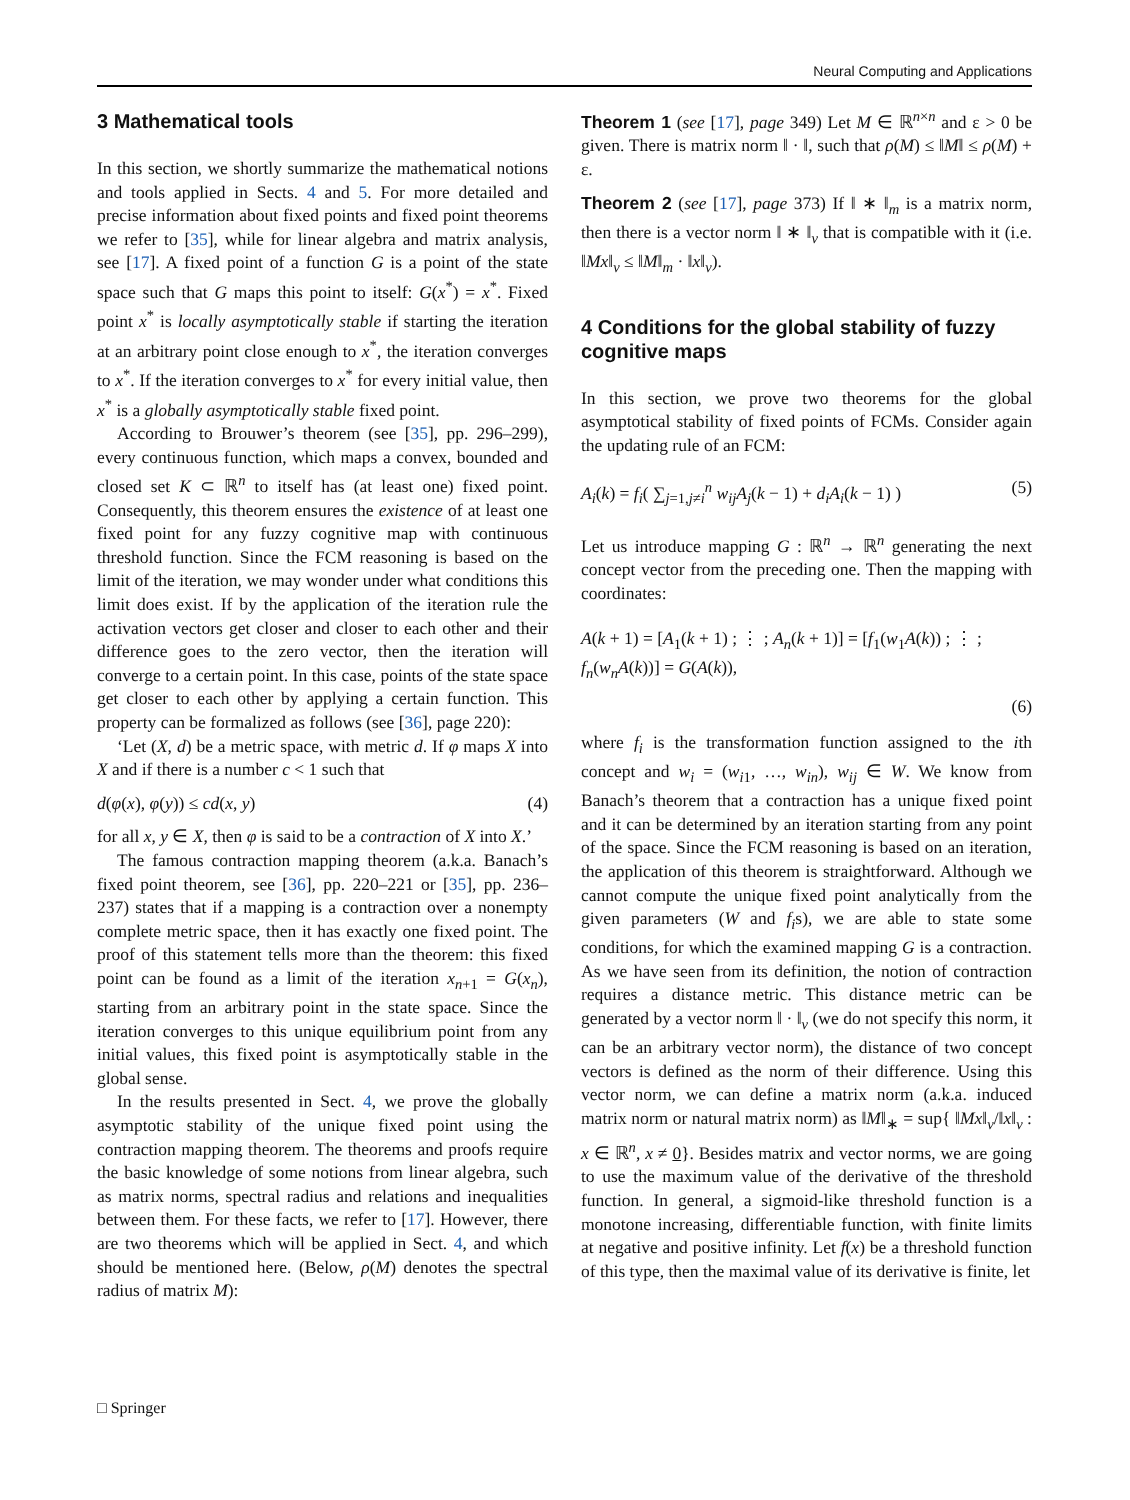Neural Computing and Applications
3 Mathematical tools
In this section, we shortly summarize the mathematical notions and tools applied in Sects. 4 and 5. For more detailed and precise information about fixed points and fixed point theorems we refer to [35], while for linear algebra and matrix analysis, see [17]. A fixed point of a function G is a point of the state space such that G maps this point to itself: G(x<sup>*</sup>) = x<sup>*</sup>. Fixed point x<sup>*</sup> is locally asymptotically stable if starting the iteration at an arbitrary point close enough to x<sup>*</sup>, the iteration converges to x<sup>*</sup>. If the iteration converges to x<sup>*</sup> for every initial value, then x<sup>*</sup> is a globally asymptotically stable fixed point.
According to Brouwer’s theorem (see [35], pp. 296–299), every continuous function, which maps a convex, bounded and closed set K ⊂ ℝ<sup>n</sup> to itself has (at least one) fixed point. Consequently, this theorem ensures the existence of at least one fixed point for any fuzzy cognitive map with continuous threshold function. Since the FCM reasoning is based on the limit of the iteration, we may wonder under what conditions this limit does exist. If by the application of the iteration rule the activation vectors get closer and closer to each other and their difference goes to the zero vector, then the iteration will converge to a certain point. In this case, points of the state space get closer to each other by applying a certain function. This property can be formalized as follows (see [36], page 220):
‘Let (X, d) be a metric space, with metric d. If φ maps X into X and if there is a number c < 1 such that
d(φ(x), φ(y)) ≤ cd(x, y) (4)
for all x, y ∈ X, then φ is said to be a contraction of X into X.’
The famous contraction mapping theorem (a.k.a. Banach’s fixed point theorem, see [36], pp. 220–221 or [35], pp. 236–237) states that if a mapping is a contraction over a nonempty complete metric space, then it has exactly one fixed point. The proof of this statement tells more than the theorem: this fixed point can be found as a limit of the iteration x<sub>n+1</sub> = G(x<sub>n</sub>), starting from an arbitrary point in the state space. Since the iteration converges to this unique equilibrium point from any initial values, this fixed point is asymptotically stable in the global sense.
In the results presented in Sect. 4, we prove the globally asymptotic stability of the unique fixed point using the contraction mapping theorem. The theorems and proofs require the basic knowledge of some notions from linear algebra, such as matrix norms, spectral radius and relations and inequalities between them. For these facts, we refer to [17]. However, there are two theorems which will be applied in Sect. 4, and which should be mentioned here. (Below, ρ(M) denotes the spectral radius of matrix M):
Theorem 1 (see [17], page 349) Let M ∈ ℝ<sup>n×n</sup> and ε > 0 be given. There is matrix norm ‖ · ‖, such that ρ(M) ≤ ‖M‖ ≤ ρ(M) + ε.
Theorem 2 (see [17], page 373) If ‖ ∗ ‖<sub>m</sub> is a matrix norm, then there is a vector norm ‖ ∗ ‖<sub>v</sub> that is compatible with it (i.e. ‖Mx‖<sub>v</sub> ≤ ‖M‖<sub>m</sub> · ‖x‖<sub>v</sub>).
4 Conditions for the global stability of fuzzy cognitive maps
In this section, we prove two theorems for the global asymptotical stability of fixed points of FCMs. Consider again the updating rule of an FCM:
A<sub>i</sub>(k) = f<sub>i</sub>( ∑<sub>j=1,j≠i</sub><sup>n</sup> w<sub>ij</sub>A<sub>j</sub>(k − 1) + d<sub>i</sub>A<sub>i</sub>(k − 1) ) (5)
Let us introduce mapping G : ℝ<sup>n</sup> → ℝ<sup>n</sup> generating the next concept vector from the preceding one. Then the mapping with coordinates:
A(k + 1) = [A<sub>1</sub>(k + 1) ; ⋮ ; A<sub>n</sub>(k + 1)] = [f<sub>1</sub>(w<sub>1</sub>A(k)) ; ⋮ ; f<sub>n</sub>(w<sub>n</sub>A(k))] = G(A(k)),
(6)
where f<sub>i</sub> is the transformation function assigned to the ith concept and w<sub>i</sub> = (w<sub>i1</sub>, …, w<sub>in</sub>), w<sub>ij</sub> ∈ W. We know from Banach’s theorem that a contraction has a unique fixed point and it can be determined by an iteration starting from any point of the space. Since the FCM reasoning is based on an iteration, the application of this theorem is straightforward. Although we cannot compute the unique fixed point analytically from the given parameters (W and f<sub>i</sub>s), we are able to state some conditions, for which the examined mapping G is a contraction. As we have seen from its definition, the notion of contraction requires a distance metric. This distance metric can be generated by a vector norm ‖ · ‖<sub>v</sub> (we do not specify this norm, it can be an arbitrary vector norm), the distance of two concept vectors is defined as the norm of their difference. Using this vector norm, we can define a matrix norm (a.k.a. induced matrix norm or natural matrix norm) as ‖M‖<sub>∗</sub> = sup{ ‖Mx‖<sub>v</sub>/‖x‖<sub>v</sub> : x ∈ ℝ<sup>n</sup>, x ≠ 0}. Besides matrix and vector norms, we are going to use the maximum value of the derivative of the threshold function. In general, a sigmoid-like threshold function is a monotone increasing, differentiable function, with finite limits at negative and positive infinity. Let f(x) be a threshold function of this type, then the maximal value of its derivative is finite, let
□ Springer